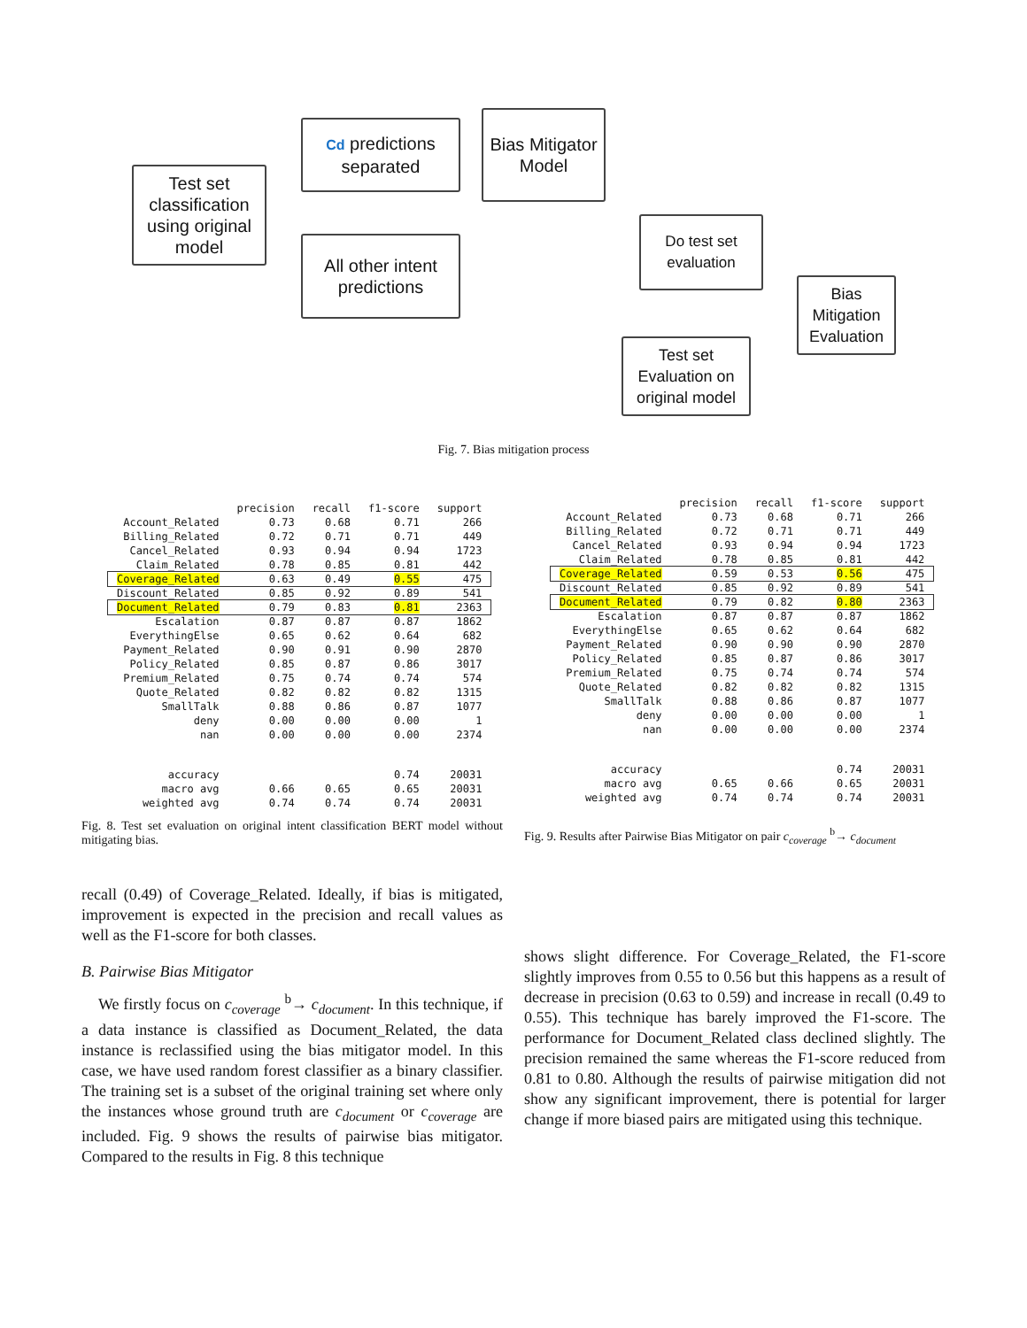Test set classification using original model
Cd predictions separated
Bias Mitigator Model
All other intent predictions
Do test set evaluation
Bias Mitigation Evaluation
Test set Evaluation on original model
Fig. 7. Bias mitigation process
| | precision | recall | f1-score | support |
| --- | --- | --- | --- | --- |
| Account_Related | 0.73 | 0.68 | 0.71 | 266 |
| Billing_Related | 0.72 | 0.71 | 0.71 | 449 |
| Cancel_Related | 0.93 | 0.94 | 0.94 | 1723 |
| Claim_Related | 0.78 | 0.85 | 0.81 | 442 |
| Coverage_Related | 0.63 | 0.49 | 0.55 | 475 |
| Discount_Related | 0.85 | 0.92 | 0.89 | 541 |
| Document_Related | 0.79 | 0.83 | 0.81 | 2363 |
| Escalation | 0.87 | 0.87 | 0.87 | 1862 |
| EverythingElse | 0.65 | 0.62 | 0.64 | 682 |
| Payment_Related | 0.90 | 0.91 | 0.90 | 2870 |
| Policy_Related | 0.85 | 0.87 | 0.86 | 3017 |
| Premium_Related | 0.75 | 0.74 | 0.74 | 574 |
| Quote_Related | 0.82 | 0.82 | 0.82 | 1315 |
| SmallTalk | 0.88 | 0.86 | 0.87 | 1077 |
| deny | 0.00 | 0.00 | 0.00 | 1 |
| nan | 0.00 | 0.00 | 0.00 | 2374 |
| accuracy | | | 0.74 | 20031 |
| macro avg | 0.66 | 0.65 | 0.65 | 20031 |
| weighted avg | 0.74 | 0.74 | 0.74 | 20031 |
Fig. 8. Test set evaluation on original intent classification BERT model without mitigating bias.
recall (0.49) of Coverage_Related. Ideally, if bias is mitigated, improvement is expected in the precision and recall values as well as the F1-score for both classes.
B. Pairwise Bias Mitigator
We firstly focus on c<sub>coverage</sub> <sup>b</sup>→ c<sub>document</sub>. In this technique, if a data instance is classified as Document_Related, the data instance is reclassified using the bias mitigator model. In this case, we have used random forest classifier as a binary classifier. The training set is a subset of the original training set where only the instances whose ground truth are c<sub>document</sub> or c<sub>coverage</sub> are included. Fig. 9 shows the results of pairwise bias mitigator. Compared to the results in Fig. 8 this technique
| | precision | recall | f1-score | support |
| --- | --- | --- | --- | --- |
| Account_Related | 0.73 | 0.68 | 0.71 | 266 |
| Billing_Related | 0.72 | 0.71 | 0.71 | 449 |
| Cancel_Related | 0.93 | 0.94 | 0.94 | 1723 |
| Claim_Related | 0.78 | 0.85 | 0.81 | 442 |
| Coverage_Related | 0.59 | 0.53 | 0.56 | 475 |
| Discount_Related | 0.85 | 0.92 | 0.89 | 541 |
| Document_Related | 0.79 | 0.82 | 0.80 | 2363 |
| Escalation | 0.87 | 0.87 | 0.87 | 1862 |
| EverythingElse | 0.65 | 0.62 | 0.64 | 682 |
| Payment_Related | 0.90 | 0.90 | 0.90 | 2870 |
| Policy_Related | 0.85 | 0.87 | 0.86 | 3017 |
| Premium_Related | 0.75 | 0.74 | 0.74 | 574 |
| Quote_Related | 0.82 | 0.82 | 0.82 | 1315 |
| SmallTalk | 0.88 | 0.86 | 0.87 | 1077 |
| deny | 0.00 | 0.00 | 0.00 | 1 |
| nan | 0.00 | 0.00 | 0.00 | 2374 |
| accuracy | | | 0.74 | 20031 |
| macro avg | 0.65 | 0.66 | 0.65 | 20031 |
| weighted avg | 0.74 | 0.74 | 0.74 | 20031 |
Fig. 9. Results after Pairwise Bias Mitigator on pair c<sub>coverage</sub> <sup>b</sup>→ c<sub>document</sub>
shows slight difference. For Coverage_Related, the F1-score slightly improves from 0.55 to 0.56 but this happens as a result of decrease in precision (0.63 to 0.59) and increase in recall (0.49 to 0.55). This technique has barely improved the F1-score. The performance for Document_Related class declined slightly. The precision remained the same whereas the F1-score reduced from 0.81 to 0.80. Although the results of pairwise mitigation did not show any significant improvement, there is potential for larger change if more biased pairs are mitigated using this technique.